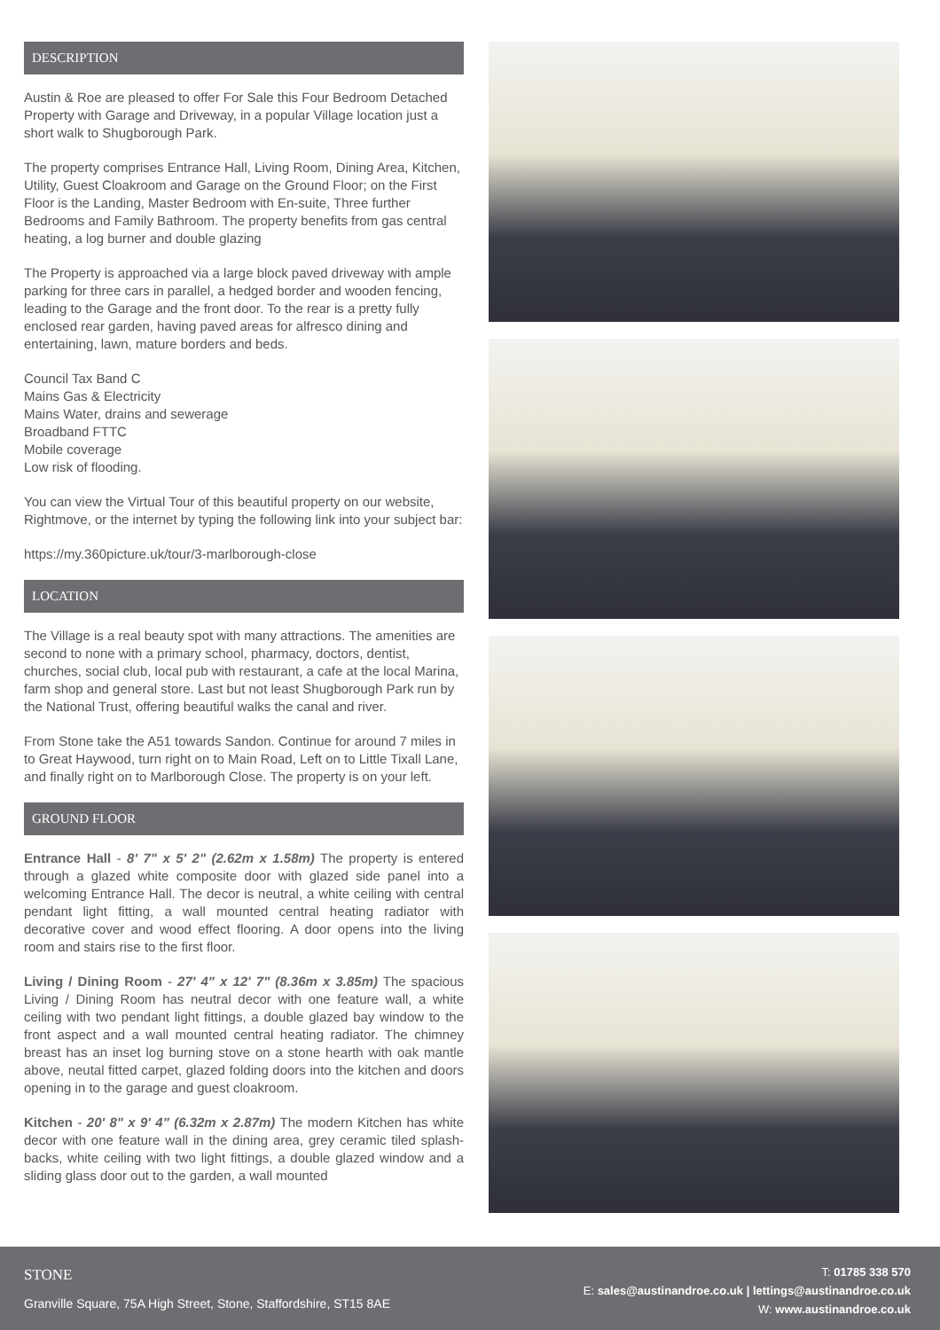DESCRIPTION
Austin & Roe are pleased to offer For Sale this Four Bedroom Detached Property with Garage and Driveway, in a popular Village location just a short walk to Shugborough Park.
The property comprises Entrance Hall, Living Room, Dining Area, Kitchen, Utility, Guest Cloakroom and Garage on the Ground Floor; on the First Floor is the Landing, Master Bedroom with En-suite, Three further Bedrooms and Family Bathroom. The property benefits from gas central heating, a log burner and double glazing
The Property is approached via a large block paved driveway with ample parking for three cars in parallel, a hedged border and wooden fencing, leading to the Garage and the front door. To the rear is a pretty fully enclosed rear garden, having paved areas for alfresco dining and entertaining, lawn, mature borders and beds.
Council Tax Band C
Mains Gas & Electricity
Mains Water, drains and sewerage
Broadband FTTC
Mobile coverage
Low risk of flooding.
You can view the Virtual Tour of this beautiful property on our website, Rightmove, or the internet by typing the following link into your subject bar:
https://my.360picture.uk/tour/3-marlborough-close
LOCATION
The Village is a real beauty spot with many attractions. The amenities are second to none with a primary school, pharmacy, doctors, dentist, churches, social club, local pub with restaurant, a cafe at the local Marina, farm shop and general store. Last but not least Shugborough Park run by the National Trust, offering beautiful walks the canal and river.
From Stone take the A51 towards Sandon. Continue for around 7 miles in to Great Haywood, turn right on to Main Road, Left on to Little Tixall Lane, and finally right on to Marlborough Close. The property is on your left.
GROUND FLOOR
Entrance Hall - 8' 7" x 5' 2" (2.62m x 1.58m) The property is entered through a glazed white composite door with glazed side panel into a welcoming Entrance Hall. The decor is neutral, a white ceiling with central pendant light fitting, a wall mounted central heating radiator with decorative cover and wood effect flooring. A door opens into the living room and stairs rise to the first floor.
Living / Dining Room - 27' 4" x 12' 7" (8.36m x 3.85m) The spacious Living / Dining Room has neutral decor with one feature wall, a white ceiling with two pendant light fittings, a double glazed bay window to the front aspect and a wall mounted central heating radiator. The chimney breast has an inset log burning stove on a stone hearth with oak mantle above, neutal fitted carpet, glazed folding doors into the kitchen and doors opening in to the garage and guest cloakroom.
Kitchen - 20' 8" x 9' 4" (6.32m x 2.87m) The modern Kitchen has white decor with one feature wall in the dining area, grey ceramic tiled splash- backs, white ceiling with two light fittings, a double glazed window and a sliding glass door out to the garden, a wall mounted
STONE
Granville Square, 75A High Street, Stone, Staffordshire, ST15 8AE
T: 01785 338 570
E: sales@austinandroe.co.uk | lettings@austinandroe.co.uk
W: www.austinandroe.co.uk